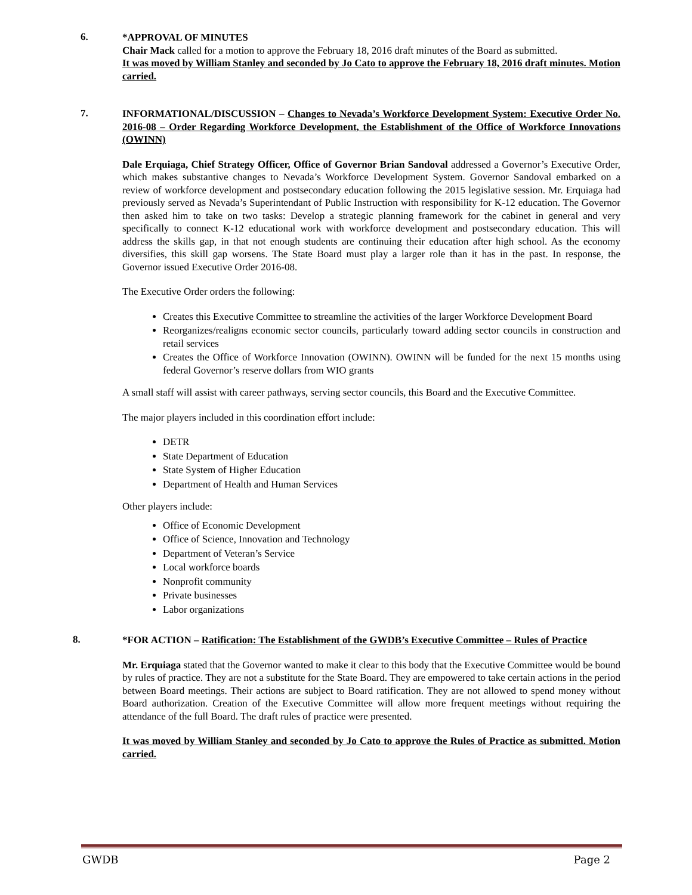6.
*APPROVAL OF MINUTES
Chair Mack called for a motion to approve the February 18, 2016 draft minutes of the Board as submitted.
It was moved by William Stanley and seconded by Jo Cato to approve the February 18, 2016 draft minutes. Motion carried.
7.
INFORMATIONAL/DISCUSSION – Changes to Nevada’s Workforce Development System: Executive Order No. 2016-08 – Order Regarding Workforce Development, the Establishment of the Office of Workforce Innovations (OWINN)
Dale Erquiaga, Chief Strategy Officer, Office of Governor Brian Sandoval addressed a Governor’s Executive Order, which makes substantive changes to Nevada’s Workforce Development System. Governor Sandoval embarked on a review of workforce development and postsecondary education following the 2015 legislative session. Mr. Erquiaga had previously served as Nevada’s Superintendant of Public Instruction with responsibility for K-12 education. The Governor then asked him to take on two tasks: Develop a strategic planning framework for the cabinet in general and very specifically to connect K-12 educational work with workforce development and postsecondary education. This will address the skills gap, in that not enough students are continuing their education after high school. As the economy diversifies, this skill gap worsens. The State Board must play a larger role than it has in the past. In response, the Governor issued Executive Order 2016-08.
The Executive Order orders the following:
Creates this Executive Committee to streamline the activities of the larger Workforce Development Board
Reorganizes/realigns economic sector councils, particularly toward adding sector councils in construction and retail services
Creates the Office of Workforce Innovation (OWINN). OWINN will be funded for the next 15 months using federal Governor’s reserve dollars from WIO grants
A small staff will assist with career pathways, serving sector councils, this Board and the Executive Committee.
The major players included in this coordination effort include:
DETR
State Department of Education
State System of Higher Education
Department of Health and Human Services
Other players include:
Office of Economic Development
Office of Science, Innovation and Technology
Department of Veteran’s Service
Local workforce boards
Nonprofit community
Private businesses
Labor organizations
8.
*FOR ACTION – Ratification: The Establishment of the GWDB’s Executive Committee – Rules of Practice
Mr. Erquiaga stated that the Governor wanted to make it clear to this body that the Executive Committee would be bound by rules of practice. They are not a substitute for the State Board. They are empowered to take certain actions in the period between Board meetings. Their actions are subject to Board ratification. They are not allowed to spend money without Board authorization. Creation of the Executive Committee will allow more frequent meetings without requiring the attendance of the full Board. The draft rules of practice were presented.
It was moved by William Stanley and seconded by Jo Cato to approve the Rules of Practice as submitted. Motion carried.
GWDB Page 2